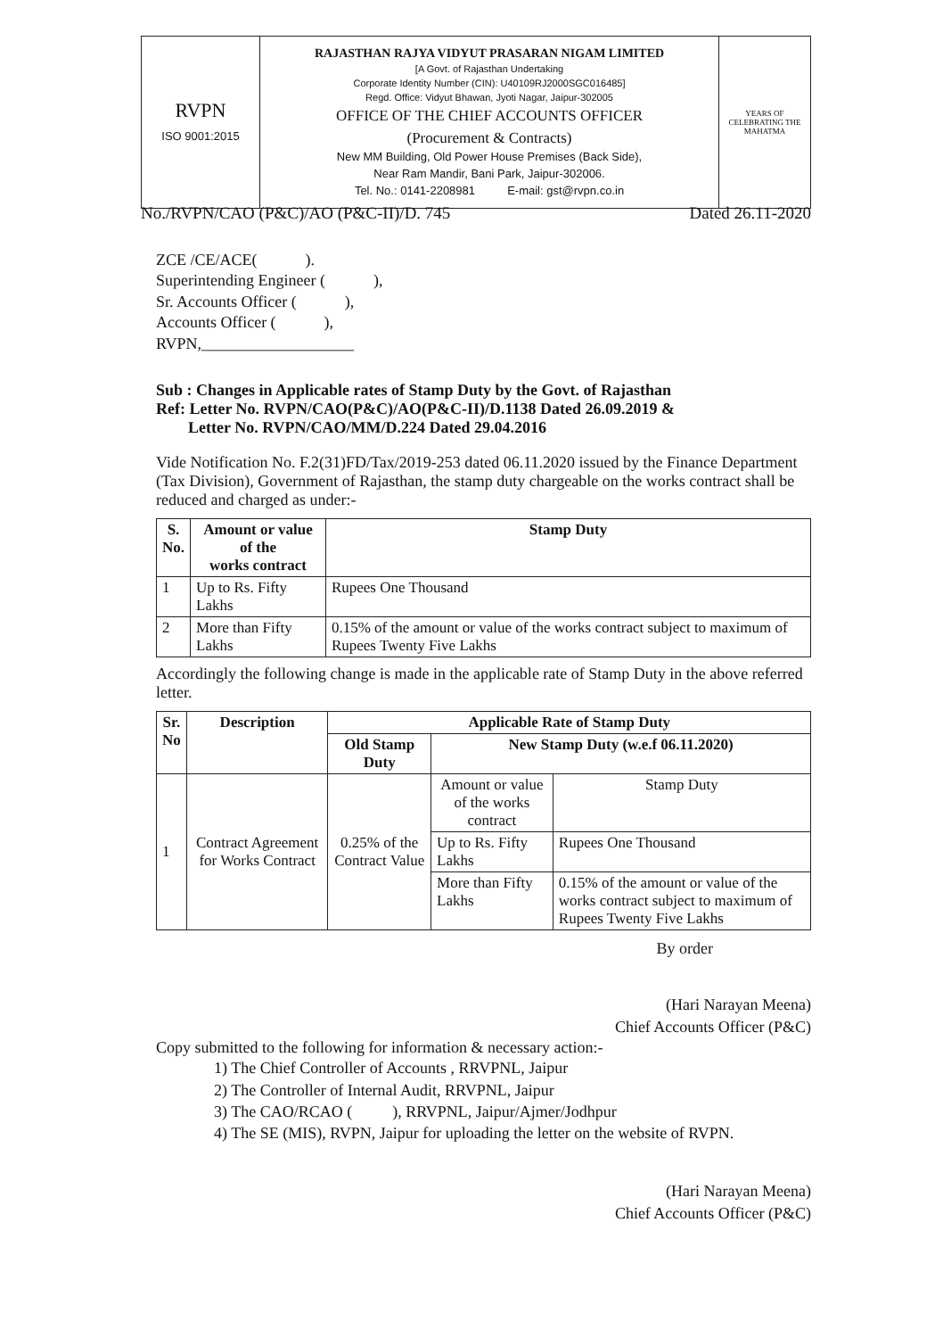| RVPN ISO 9001:2015 | RAJASTHAN RAJYA VIDYUT PRASARAN NIGAM LIMITED [A Govt. of Rajasthan Undertaking Corporate Identity Number (CIN): U40109RJ2000SGC016485] Regd. Office: Vidyut Bhawan, Jyoti Nagar, Jaipur-302005 OFFICE OF THE CHIEF ACCOUNTS OFFICER (Procurement & Contracts) New MM Building, Old Power House Premises (Back Side), Near Ram Mandir, Bani Park, Jaipur-302006. Tel. No.: 0141-2208981 E-mail: gst@rvpn.co.in | YEARS OF CELEBRATING THE MAHATMA |
No./RVPN/CAO (P&C)/AO (P&C-II)/D. 745 Dated 26.11-2020
ZCE /CE/ACE( ).
Superintending Engineer ( ),
Sr. Accounts Officer ( ),
Accounts Officer ( ),
RVPN,___________________
Sub : Changes in Applicable rates of Stamp Duty by the Govt. of Rajasthan
Ref: Letter No. RVPN/CAO(P&C)/AO(P&C-II)/D.1138 Dated 26.09.2019 &
Letter No. RVPN/CAO/MM/D.224 Dated 29.04.2016
Vide Notification No. F.2(31)FD/Tax/2019-253 dated 06.11.2020 issued by the Finance Department (Tax Division), Government of Rajasthan, the stamp duty chargeable on the works contract shall be reduced and charged as under:-
| S. No. | Amount or value of the works contract | Stamp Duty |
| --- | --- | --- |
| 1 | Up to Rs. Fifty Lakhs | Rupees One Thousand |
| 2 | More than Fifty Lakhs | 0.15% of the amount or value of the works contract subject to maximum of Rupees Twenty Five Lakhs |
Accordingly the following change is made in the applicable rate of Stamp Duty in the above referred letter.
| Sr. No | Description | Applicable Rate of Stamp Duty | | |
| --- | --- | --- | --- | --- |
| | | Old Stamp Duty | New Stamp Duty (w.e.f 06.11.2020) | |
| 1 | Contract Agreement for Works Contract | 0.25% of the Contract Value | Amount or value of the works contract | Stamp Duty |
| | | | Up to Rs. Fifty Lakhs | Rupees One Thousand |
| | | | More than Fifty Lakhs | 0.15% of the amount or value of the works contract subject to maximum of Rupees Twenty Five Lakhs |
By order
(Hari Narayan Meena)
Chief Accounts Officer (P&C)
Copy submitted to the following for information & necessary action:-
1) The Chief Controller of Accounts , RRVPNL, Jaipur
2) The Controller of Internal Audit, RRVPNL, Jaipur
3) The CAO/RCAO ( ), RRVPNL, Jaipur/Ajmer/Jodhpur
4) The SE (MIS), RVPN, Jaipur for uploading the letter on the website of RVPN.
(Hari Narayan Meena)
Chief Accounts Officer (P&C)